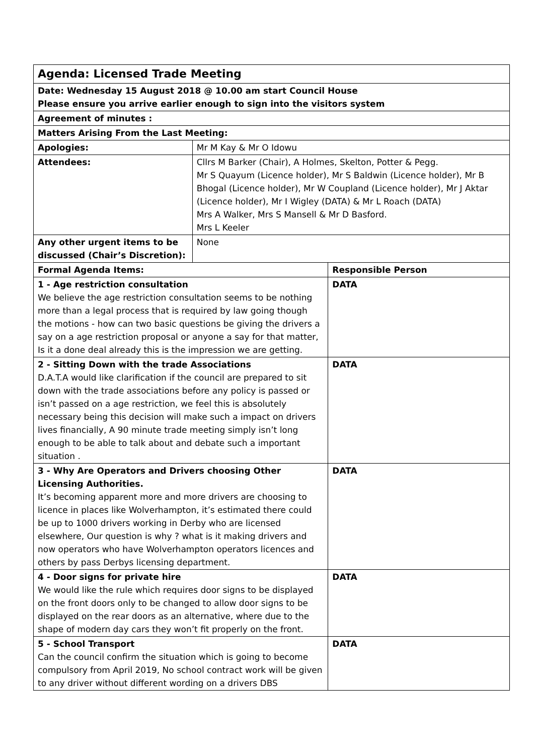| Agenda: Licensed Trade Meeting | | |
| Date: Wednesday 15 August 2018 @ 10.00 am start Council House Please ensure you arrive earlier enough to sign into the visitors system | | |
| Agreement of minutes : | | |
| Matters Arising From the Last Meeting: | | |
| Apologies: | Mr M Kay & Mr O Idowu | |
| Attendees: | Cllrs M Barker (Chair), A Holmes, Skelton, Potter & Pegg. Mr S Quayum (Licence holder), Mr S Baldwin (Licence holder), Mr B Bhogal (Licence holder), Mr W Coupland (Licence holder), Mr J Aktar (Licence holder), Mr I Wigley (DATA) & Mr L Roach (DATA) Mrs A Walker, Mrs S Mansell & Mr D Basford. Mrs L Keeler | |
| Any other urgent items to be discussed (Chair’s Discretion): | None | |
| Formal Agenda Items: | | Responsible Person |
| 1 - Age restriction consultation We believe the age restriction consultation seems to be nothing more than a legal process that is required by law going though the motions - how can two basic questions be giving the drivers a say on a age restriction proposal or anyone a say for that matter, Is it a done deal already this is the impression we are getting. | | DATA |
| 2 - Sitting Down with the trade Associations D.A.T.A would like clarification if the council are prepared to sit down with the trade associations before any policy is passed or isn’t passed on a age restriction, we feel this is absolutely necessary being this decision will make such a impact on drivers lives financially, A 90 minute trade meeting simply isn’t long enough to be able to talk about and debate such a important situation . | | DATA |
| 3 - Why Are Operators and Drivers choosing Other Licensing Authorities. It’s becoming apparent more and more drivers are choosing to licence in places like Wolverhampton, it’s estimated there could be up to 1000 drivers working in Derby who are licensed elsewhere, Our question is why ? what is it making drivers and now operators who have Wolverhampton operators licences and others by pass Derbys licensing department. | | DATA |
| 4 - Door signs for private hire We would like the rule which requires door signs to be displayed on the front doors only to be changed to allow door signs to be displayed on the rear doors as an alternative, where due to the shape of modern day cars they won’t fit properly on the front. | | DATA |
| 5 - School Transport Can the council confirm the situation which is going to become compulsory from April 2019, No school contract work will be given to any driver without different wording on a drivers DBS | | DATA |